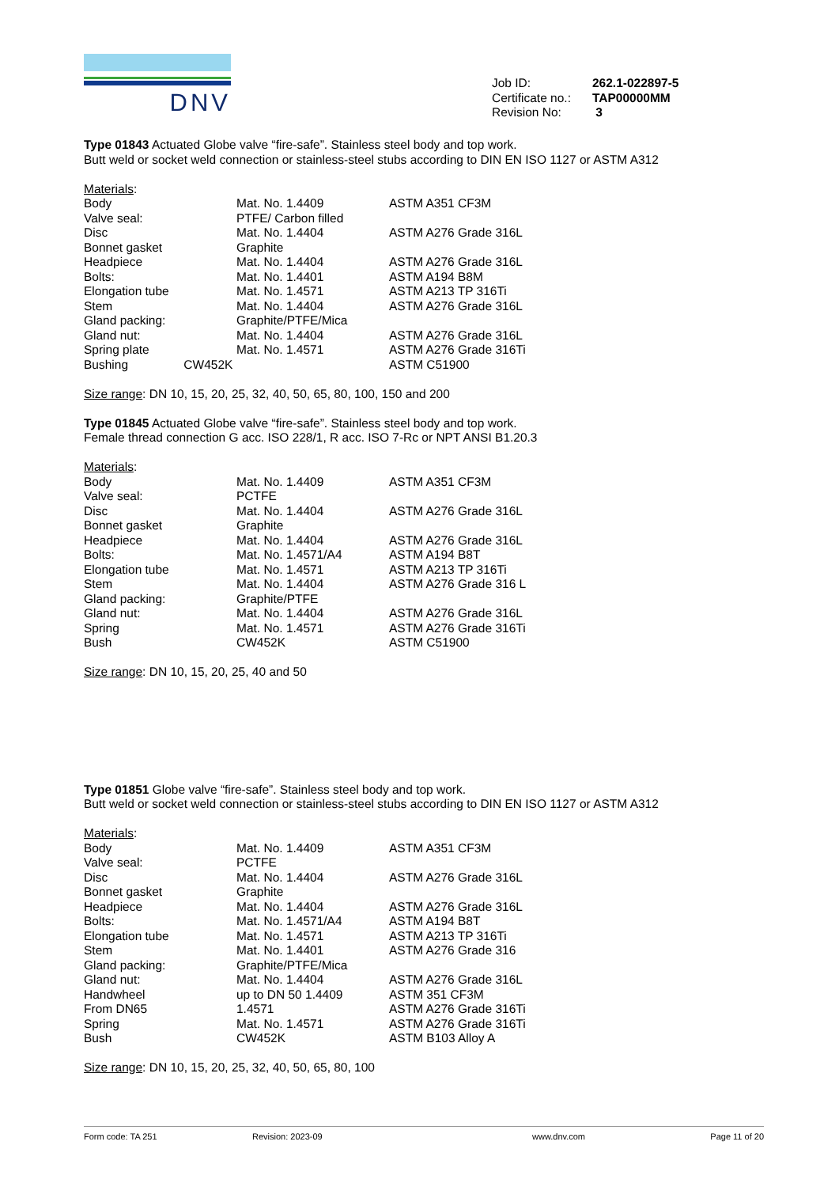DNV
| Job ID: | 262.1-022897-5 |
| Certificate no.: | TAP00000MM |
| Revision No: | 3 |
Type 01843 Actuated Globe valve “fire-safe”. Stainless steel body and top work.
Butt weld or socket weld connection or stainless-steel stubs according to DIN EN ISO 1127 or ASTM A312
Materials:
| Body | Mat. No. 1.4409 | ASTM A351 CF3M |
| Valve seal: | PTFE/ Carbon filled | |
| Disc | Mat. No. 1.4404 | ASTM A276 Grade 316L |
| Bonnet gasket | Graphite | |
| Headpiece | Mat. No. 1.4404 | ASTM A276 Grade 316L |
| Bolts: | Mat. No. 1.4401 | ASTM A194 B8M |
| Elongation tube | Mat. No. 1.4571 | ASTM A213 TP 316Ti |
| Stem | Mat. No. 1.4404 | ASTM A276 Grade 316L |
| Gland packing: | Graphite/PTFE/Mica | |
| Gland nut: | Mat. No. 1.4404 | ASTM A276 Grade 316L |
| Spring plate | Mat. No. 1.4571 | ASTM A276 Grade 316Ti |
| Bushing CW452K | | ASTM C51900 |
Size range: DN 10, 15, 20, 25, 32, 40, 50, 65, 80, 100, 150 and 200
Type 01845 Actuated Globe valve “fire-safe”. Stainless steel body and top work.
Female thread connection G acc. ISO 228/1, R acc. ISO 7-Rc or NPT ANSI B1.20.3
Materials:
| Body | Mat. No. 1.4409 | ASTM A351 CF3M |
| Valve seal: | PCTFE | |
| Disc | Mat. No. 1.4404 | ASTM A276 Grade 316L |
| Bonnet gasket | Graphite | |
| Headpiece | Mat. No. 1.4404 | ASTM A276 Grade 316L |
| Bolts: | Mat. No. 1.4571/A4 | ASTM A194 B8T |
| Elongation tube | Mat. No. 1.4571 | ASTM A213 TP 316Ti |
| Stem | Mat. No. 1.4404 | ASTM A276 Grade 316 L |
| Gland packing: | Graphite/PTFE | |
| Gland nut: | Mat. No. 1.4404 | ASTM A276 Grade 316L |
| Spring | Mat. No. 1.4571 | ASTM A276 Grade 316Ti |
| Bush | CW452K | ASTM C51900 |
Size range: DN 10, 15, 20, 25, 40 and 50
Type 01851 Globe valve “fire-safe”. Stainless steel body and top work.
Butt weld or socket weld connection or stainless-steel stubs according to DIN EN ISO 1127 or ASTM A312
Materials:
| Body | Mat. No. 1.4409 | ASTM A351 CF3M |
| Valve seal: | PCTFE | |
| Disc | Mat. No. 1.4404 | ASTM A276 Grade 316L |
| Bonnet gasket | Graphite | |
| Headpiece | Mat. No. 1.4404 | ASTM A276 Grade 316L |
| Bolts: | Mat. No. 1.4571/A4 | ASTM A194 B8T |
| Elongation tube | Mat. No. 1.4571 | ASTM A213 TP 316Ti |
| Stem | Mat. No. 1.4401 | ASTM A276 Grade 316 |
| Gland packing: | Graphite/PTFE/Mica | |
| Gland nut: | Mat. No. 1.4404 | ASTM A276 Grade 316L |
| Handwheel | up to DN 50 1.4409 | ASTM 351 CF3M |
| From DN65 | 1.4571 | ASTM A276 Grade 316Ti |
| Spring | Mat. No. 1.4571 | ASTM A276 Grade 316Ti |
| Bush | CW452K | ASTM B103 Alloy A |
Size range: DN 10, 15, 20, 25, 32, 40, 50, 65, 80, 100
Form code: TA 251 Revision: 2023-09 www.dnv.com Page 11 of 20